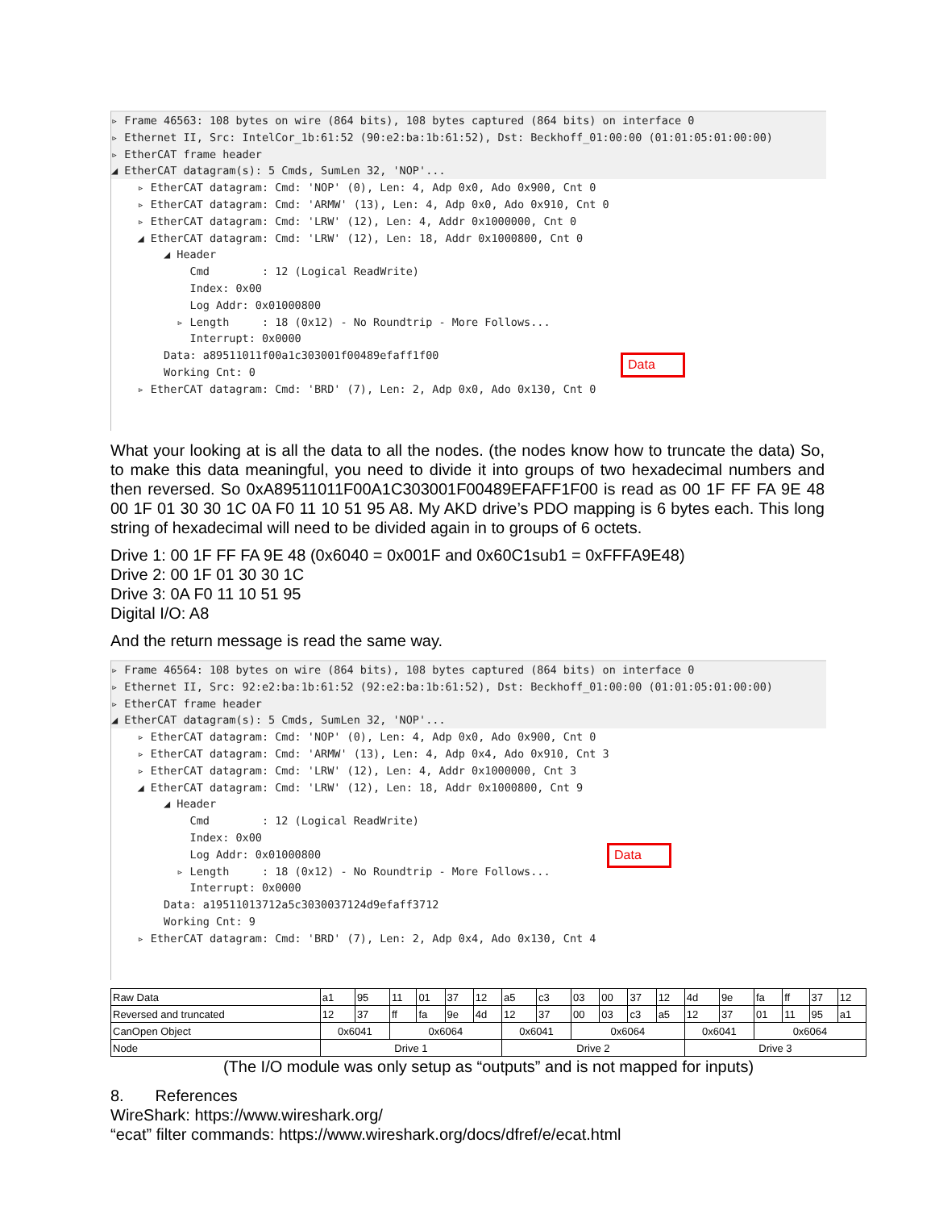▹ Frame 46563: 108 bytes on wire (864 bits), 108 bytes captured (864 bits) on interface 0
▹ Ethernet II, Src: IntelCor_1b:61:52 (90:e2:ba:1b:61:52), Dst: Beckhoff_01:00:00 (01:01:05:01:00:00)
▹ EtherCAT frame header
◢ EtherCAT datagram(s): 5 Cmds, SumLen 32, 'NOP'...
▹ EtherCAT datagram: Cmd: 'NOP' (0), Len: 4, Adp 0x0, Ado 0x900, Cnt 0
▹ EtherCAT datagram: Cmd: 'ARMW' (13), Len: 4, Adp 0x0, Ado 0x910, Cnt 0
▹ EtherCAT datagram: Cmd: 'LRW' (12), Len: 4, Addr 0x1000000, Cnt 0
◢ EtherCAT datagram: Cmd: 'LRW' (12), Len: 18, Addr 0x1000800, Cnt 0
◢ Header
Cmd : 12 (Logical ReadWrite)
Index: 0x00
Log Addr: 0x01000800
▹ Length : 18 (0x12) - No Roundtrip - More Follows...
Interrupt: 0x0000
Data: a89511011f00a1c303001f00489efaff1f00
Working Cnt: 0
▹ EtherCAT datagram: Cmd: 'BRD' (7), Len: 2, Adp 0x0, Ado 0x130, Cnt 0
Data
What your looking at is all the data to all the nodes. (the nodes know how to truncate the data) So, to make this data meaningful, you need to divide it into groups of two hexadecimal numbers and then reversed. So 0xA89511011F00A1C303001F00489EFAFF1F00 is read as 00 1F FF FA 9E 48 00 1F 01 30 30 1C 0A F0 11 10 51 95 A8. My AKD drive’s PDO mapping is 6 bytes each. This long string of hexadecimal will need to be divided again in to groups of 6 octets.
Drive 1: 00 1F FF FA 9E 48 (0x6040 = 0x001F and 0x60C1sub1 = 0xFFFA9E48)
Drive 2: 00 1F 01 30 30 1C
Drive 3: 0A F0 11 10 51 95
Digital I/O: A8
And the return message is read the same way.
▹ Frame 46564: 108 bytes on wire (864 bits), 108 bytes captured (864 bits) on interface 0
▹ Ethernet II, Src: 92:e2:ba:1b:61:52 (92:e2:ba:1b:61:52), Dst: Beckhoff_01:00:00 (01:01:05:01:00:00)
▹ EtherCAT frame header
◢ EtherCAT datagram(s): 5 Cmds, SumLen 32, 'NOP'...
▹ EtherCAT datagram: Cmd: 'NOP' (0), Len: 4, Adp 0x0, Ado 0x900, Cnt 0
▹ EtherCAT datagram: Cmd: 'ARMW' (13), Len: 4, Adp 0x4, Ado 0x910, Cnt 3
▹ EtherCAT datagram: Cmd: 'LRW' (12), Len: 4, Addr 0x1000000, Cnt 3
◢ EtherCAT datagram: Cmd: 'LRW' (12), Len: 18, Addr 0x1000800, Cnt 9
◢ Header
Cmd : 12 (Logical ReadWrite)
Index: 0x00
Log Addr: 0x01000800
▹ Length : 18 (0x12) - No Roundtrip - More Follows...
Interrupt: 0x0000
Data: a19511013712a5c3030037124d9efaff3712
Working Cnt: 9
▹ EtherCAT datagram: Cmd: 'BRD' (7), Len: 2, Adp 0x4, Ado 0x130, Cnt 4
Data
| Raw Data | a1 | 95 | 11 | 01 | 37 | 12 | a5 | c3 | 03 | 00 | 37 | 12 | 4d | 9e | fa | ff | 37 | 12 |
| Reversed and truncated | 12 | 37 | ff | fa | 9e | 4d | 12 | 37 | 00 | 03 | c3 | a5 | 12 | 37 | 01 | 11 | 95 | a1 |
| CanOpen Object | 0x6041 | | 0x6064 | | | | 0x6041 | | 0x6064 | | | | 0x6041 | | 0x6064 | | | |
| Node | Drive 1 | | | | | | Drive 2 | | | | | | Drive 3 | | | | | |
(The I/O module was only setup as “outputs” and is not mapped for inputs)
8. References
WireShark: https://www.wireshark.org/
“ecat” filter commands: https://www.wireshark.org/docs/dfref/e/ecat.html